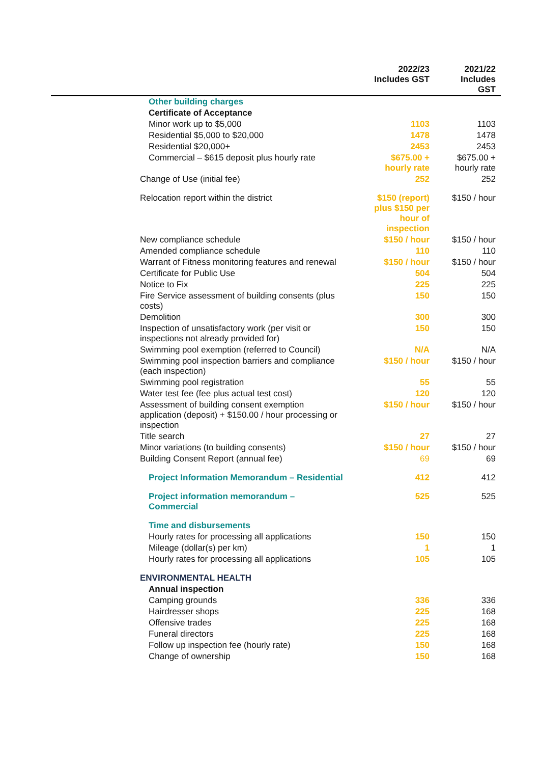| | 2022/23 Includes GST | 2021/22 Includes GST |
| --- | --- | --- |
| Other building charges | | |
| Certificate of Acceptance | | |
| Minor work up to $5,000 | 1103 | 1103 |
| Residential $5,000 to $20,000 | 1478 | 1478 |
| Residential $20,000+ | 2453 | 2453 |
| Commercial – $615 deposit plus hourly rate | $675.00 + hourly rate | $675.00 + hourly rate |
| Change of Use (initial fee) | 252 | 252 |
| Relocation report within the district | $150 (report) plus $150 per hour of inspection | $150 / hour |
| New compliance schedule | $150 / hour | $150 / hour |
| Amended compliance schedule | 110 | 110 |
| Warrant of Fitness monitoring features and renewal | $150 / hour | $150 / hour |
| Certificate for Public Use | 504 | 504 |
| Notice to Fix | 225 | 225 |
| Fire Service assessment of building consents (plus costs) | 150 | 150 |
| Demolition | 300 | 300 |
| Inspection of unsatisfactory work (per visit or inspections not already provided for) | 150 | 150 |
| Swimming pool exemption (referred to Council) | N/A | N/A |
| Swimming pool inspection barriers and compliance (each inspection) | $150 / hour | $150 / hour |
| Swimming pool registration | 55 | 55 |
| Water test fee (fee plus actual test cost) | 120 | 120 |
| Assessment of building consent exemption application (deposit) + $150.00 / hour processing or inspection | $150 / hour | $150 / hour |
| Title search | 27 | 27 |
| Minor variations (to building consents) | $150 / hour | $150 / hour |
| Building Consent Report (annual fee) | 69 | 69 |
| Project Information Memorandum – Residential | 412 | 412 |
| Project information memorandum – Commercial | 525 | 525 |
| Time and disbursements | | |
| Hourly rates for processing all applications | 150 | 150 |
| Mileage (dollar(s) per km) | 1 | 1 |
| Hourly rates for processing all applications | 105 | 105 |
| ENVIRONMENTAL HEALTH | | |
| Annual inspection | | |
| Camping grounds | 336 | 336 |
| Hairdresser shops | 225 | 168 |
| Offensive trades | 225 | 168 |
| Funeral directors | 225 | 168 |
| Follow up inspection fee (hourly rate) | 150 | 168 |
| Change of ownership | 150 | 168 |